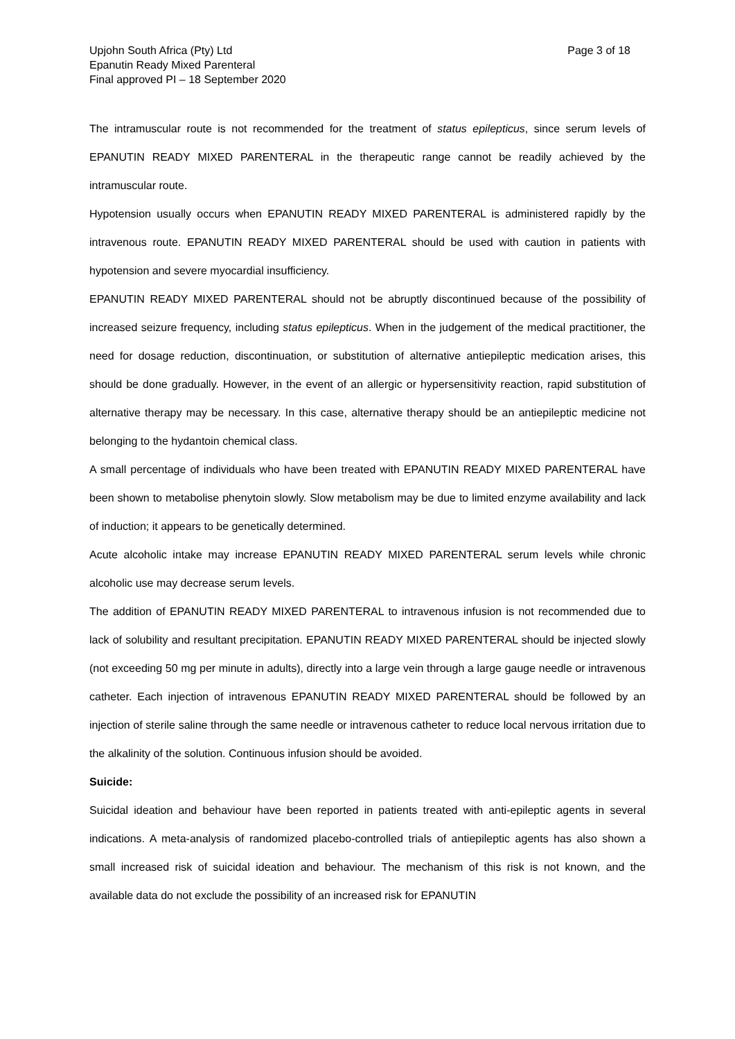Upjohn South Africa (Pty) Ltd
Epanutin Ready Mixed Parenteral
Final approved PI – 18 September 2020
Page 3 of 18
The intramuscular route is not recommended for the treatment of status epilepticus, since serum levels of EPANUTIN READY MIXED PARENTERAL in the therapeutic range cannot be readily achieved by the intramuscular route.
Hypotension usually occurs when EPANUTIN READY MIXED PARENTERAL is administered rapidly by the intravenous route. EPANUTIN READY MIXED PARENTERAL should be used with caution in patients with hypotension and severe myocardial insufficiency.
EPANUTIN READY MIXED PARENTERAL should not be abruptly discontinued because of the possibility of increased seizure frequency, including status epilepticus. When in the judgement of the medical practitioner, the need for dosage reduction, discontinuation, or substitution of alternative antiepileptic medication arises, this should be done gradually. However, in the event of an allergic or hypersensitivity reaction, rapid substitution of alternative therapy may be necessary. In this case, alternative therapy should be an antiepileptic medicine not belonging to the hydantoin chemical class.
A small percentage of individuals who have been treated with EPANUTIN READY MIXED PARENTERAL have been shown to metabolise phenytoin slowly. Slow metabolism may be due to limited enzyme availability and lack of induction; it appears to be genetically determined.
Acute alcoholic intake may increase EPANUTIN READY MIXED PARENTERAL serum levels while chronic alcoholic use may decrease serum levels.
The addition of EPANUTIN READY MIXED PARENTERAL to intravenous infusion is not recommended due to lack of solubility and resultant precipitation. EPANUTIN READY MIXED PARENTERAL should be injected slowly (not exceeding 50 mg per minute in adults), directly into a large vein through a large gauge needle or intravenous catheter. Each injection of intravenous EPANUTIN READY MIXED PARENTERAL should be followed by an injection of sterile saline through the same needle or intravenous catheter to reduce local nervous irritation due to the alkalinity of the solution. Continuous infusion should be avoided.
Suicide:
Suicidal ideation and behaviour have been reported in patients treated with anti-epileptic agents in several indications. A meta-analysis of randomized placebo-controlled trials of antiepileptic agents has also shown a small increased risk of suicidal ideation and behaviour. The mechanism of this risk is not known, and the available data do not exclude the possibility of an increased risk for EPANUTIN